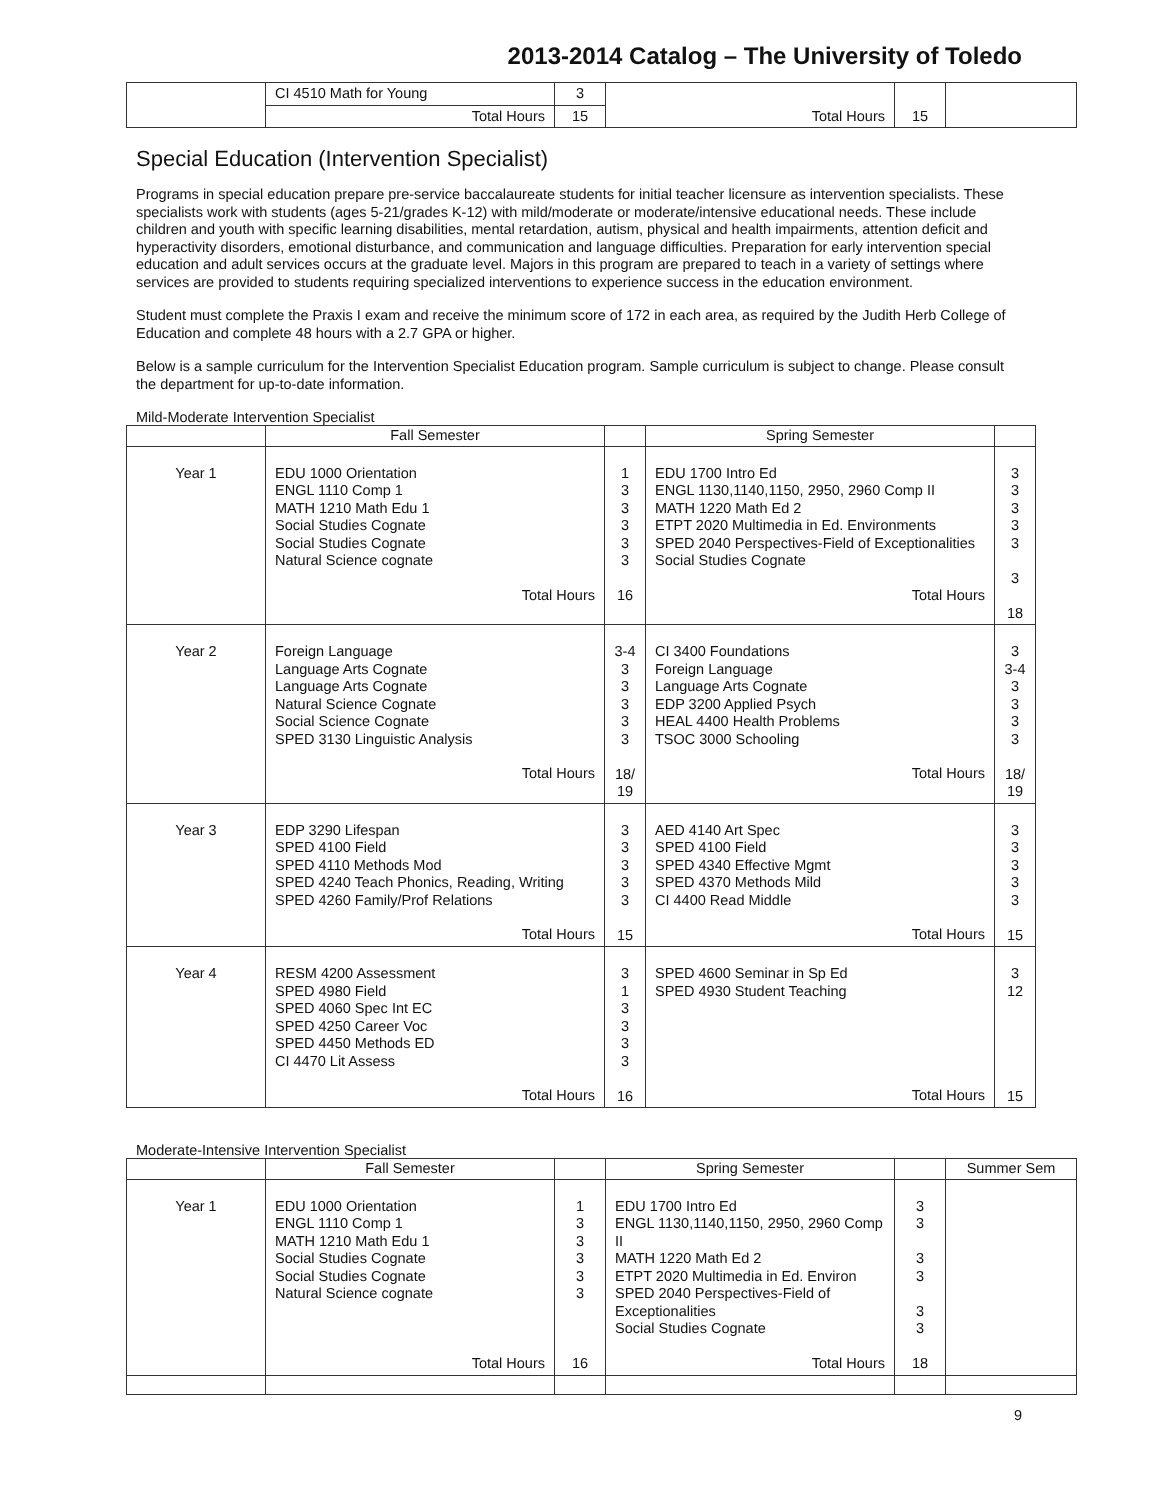2013-2014 Catalog – The University of Toledo
| | CI 4510 Math for Young | 3 | Total Hours | 15 | |
| | Total Hours | 15 | | | |
Special Education (Intervention Specialist)
Programs in special education prepare pre-service baccalaureate students for initial teacher licensure as intervention specialists. These specialists work with students (ages 5-21/grades K-12) with mild/moderate or moderate/intensive educational needs. These include children and youth with specific learning disabilities, mental retardation, autism, physical and health impairments, attention deficit and hyperactivity disorders, emotional disturbance, and communication and language difficulties. Preparation for early intervention special education and adult services occurs at the graduate level. Majors in this program are prepared to teach in a variety of settings where services are provided to students requiring specialized interventions to experience success in the education environment.
Student must complete the Praxis I exam and receive the minimum score of 172 in each area, as required by the Judith Herb College of Education and complete 48 hours with a 2.7 GPA or higher.
Below is a sample curriculum for the Intervention Specialist Education program. Sample curriculum is subject to change. Please consult the department for up-to-date information.
Mild-Moderate Intervention Specialist
| | Fall Semester | | Spring Semester | |
| --- | --- | --- | --- | --- |
| Year 1 | EDU 1000 Orientation ENGL 1110 Comp 1 MATH 1210 Math Edu 1 Social Studies Cognate Social Studies Cognate Natural Science cognate Total Hours | 1 3 3 3 3 3 16 | EDU 1700 Intro Ed ENGL 1130,1140,1150, 2950, 2960 Comp II MATH 1220 Math Ed 2 ETPT 2020 Multimedia in Ed. Environments SPED 2040 Perspectives-Field of Exceptionalities Social Studies Cognate Total Hours | 3 3 3 3 3 3 18 |
| Year 2 | Foreign Language Language Arts Cognate Language Arts Cognate Natural Science Cognate Social Science Cognate SPED 3130 Linguistic Analysis Total Hours | 3-4 3 3 3 3 3 18/ 19 | CI 3400 Foundations Foreign Language Language Arts Cognate EDP 3200 Applied Psych HEAL 4400 Health Problems TSOC 3000 Schooling Total Hours | 3 3-4 3 3 3 3 18/ 19 |
| Year 3 | EDP 3290 Lifespan SPED 4100 Field SPED 4110 Methods Mod SPED 4240 Teach Phonics, Reading, Writing SPED 4260 Family/Prof Relations Total Hours | 3 3 3 3 3 15 | AED 4140 Art Spec SPED 4100 Field SPED 4340 Effective Mgmt SPED 4370 Methods Mild CI 4400 Read Middle Total Hours | 3 3 3 3 3 15 |
| Year 4 | RESM 4200 Assessment SPED 4980 Field SPED 4060 Spec Int EC SPED 4250 Career Voc SPED 4450 Methods ED CI 4470 Lit Assess Total Hours | 3 1 3 3 3 3 16 | SPED 4600 Seminar in Sp Ed SPED 4930 Student Teaching Total Hours | 3 12 15 |
Moderate-Intensive Intervention Specialist
| | Fall Semester | | Spring Semester | | Summer Sem |
| --- | --- | --- | --- | --- | --- |
| Year 1 | EDU 1000 Orientation ENGL 1110 Comp 1 MATH 1210 Math Edu 1 Social Studies Cognate Social Studies Cognate Natural Science cognate Total Hours | 1 3 3 3 3 3 16 | EDU 1700 Intro Ed ENGL 1130,1140,1150, 2950, 2960 Comp II MATH 1220 Math Ed 2 ETPT 2020 Multimedia in Ed. Environ SPED 2040 Perspectives-Field of Exceptionalities Social Studies Cognate Total Hours | 3 3 3 3 3 3 18 | |
9